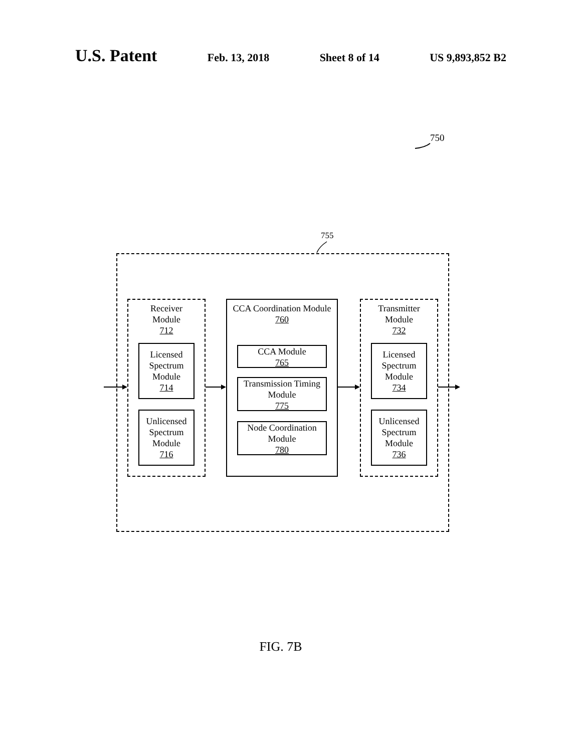U.S. Patent Feb. 13, 2018 Sheet 8 of 14 US 9,893,852 B2
750
755
Receiver
Module
712
Licensed
Spectrum
Module
714
Unlicensed
Spectrum
Module
716
CCA Coordination Module
760
CCA Module
765
Transmission Timing
Module
775
Node Coordination
Module
780
Transmitter
Module
732
Licensed
Spectrum
Module
734
Unlicensed
Spectrum
Module
736
FIG. 7B